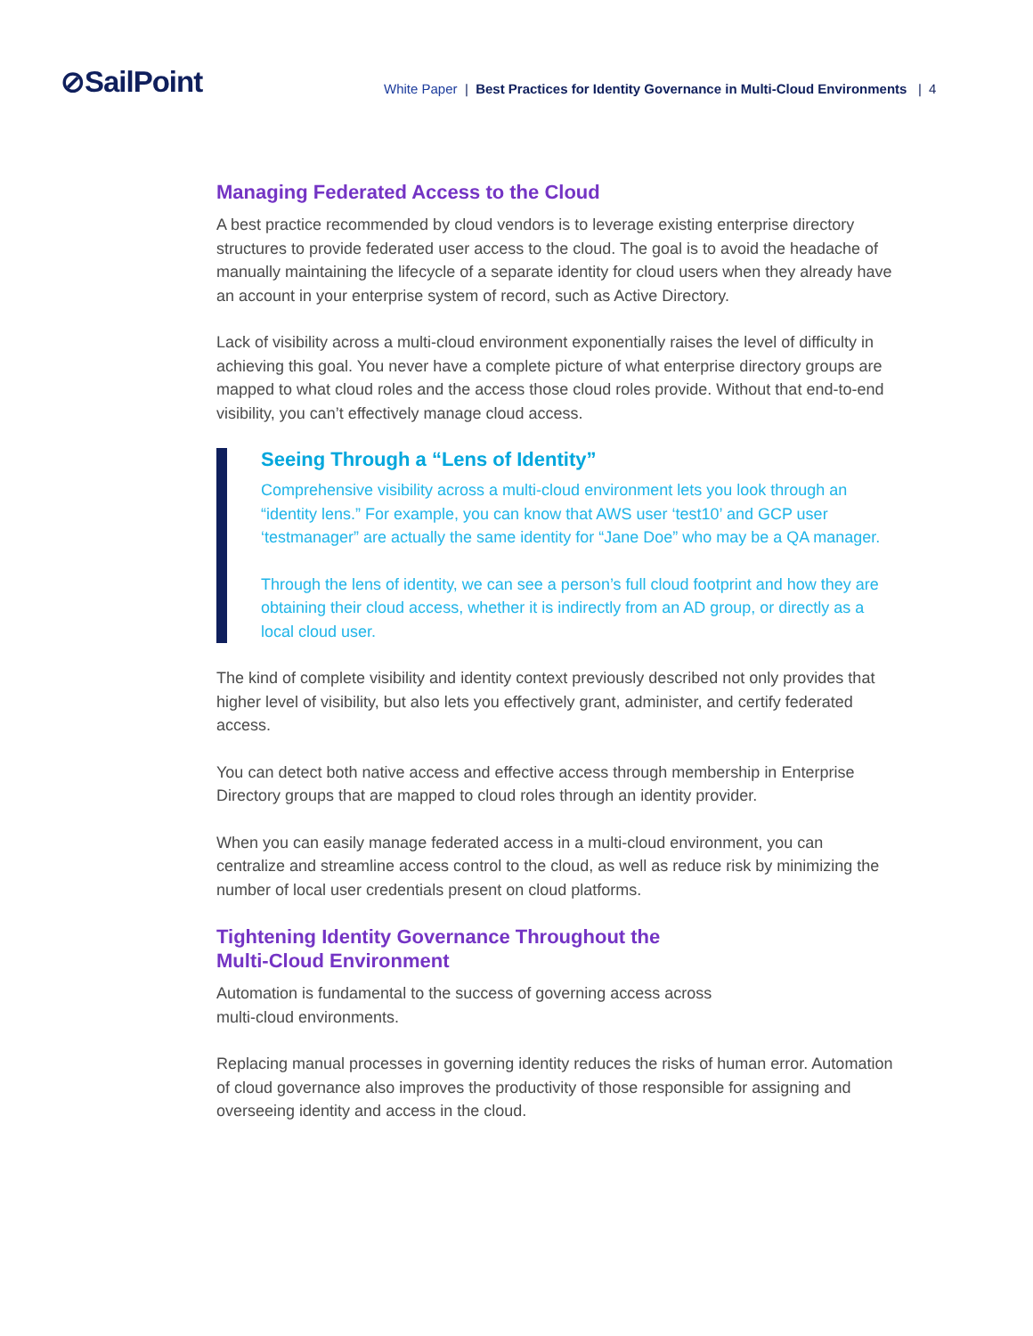⊘SailPoint
White Paper | Best Practices for Identity Governance in Multi-Cloud Environments | 4
Managing Federated Access to the Cloud
A best practice recommended by cloud vendors is to leverage existing enterprise directory structures to provide federated user access to the cloud. The goal is to avoid the headache of manually maintaining the lifecycle of a separate identity for cloud users when they already have an account in your enterprise system of record, such as Active Directory.
Lack of visibility across a multi-cloud environment exponentially raises the level of difficulty in achieving this goal. You never have a complete picture of what enterprise directory groups are mapped to what cloud roles and the access those cloud roles provide. Without that end-to-end visibility, you can’t effectively manage cloud access.
Seeing Through a “Lens of Identity”
Comprehensive visibility across a multi-cloud environment lets you look through an “identity lens.” For example, you can know that AWS user ‘test10’ and GCP user ‘testmanager” are actually the same identity for “Jane Doe” who may be a QA manager.
Through the lens of identity, we can see a person’s full cloud footprint and how they are obtaining their cloud access, whether it is indirectly from an AD group, or directly as a local cloud user.
The kind of complete visibility and identity context previously described not only provides that higher level of visibility, but also lets you effectively grant, administer, and certify federated access.
You can detect both native access and effective access through membership in Enterprise Directory groups that are mapped to cloud roles through an identity provider.
When you can easily manage federated access in a multi-cloud environment, you can centralize and streamline access control to the cloud, as well as reduce risk by minimizing the number of local user credentials present on cloud platforms.
Tightening Identity Governance Throughout the
Multi-Cloud Environment
Automation is fundamental to the success of governing access across
multi-cloud environments.
Replacing manual processes in governing identity reduces the risks of human error. Automation of cloud governance also improves the productivity of those responsible for assigning and overseeing identity and access in the cloud.